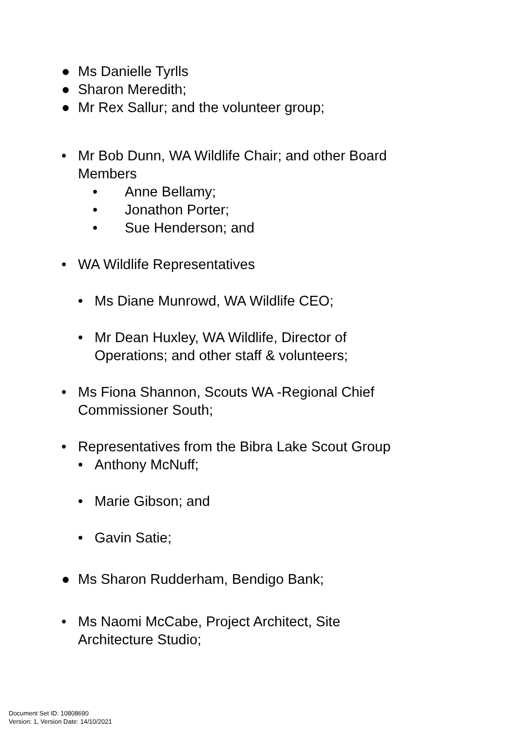● Ms Danielle Tyrlls
● Sharon Meredith;
● Mr Rex Sallur; and the volunteer group;
• Mr Bob Dunn, WA Wildlife Chair; and other Board Members
• Anne Bellamy;
• Jonathon Porter;
• Sue Henderson; and
• WA Wildlife Representatives
• Ms Diane Munrowd, WA Wildlife CEO;
• Mr Dean Huxley, WA Wildlife, Director of
Operations; and other staff & volunteers;
• Ms Fiona Shannon, Scouts WA -Regional Chief
Commissioner South;
• Representatives from the Bibra Lake Scout Group
• Anthony McNuff;
• Marie Gibson; and
• Gavin Satie;
● Ms Sharon Rudderham, Bendigo Bank;
• Ms Naomi McCabe, Project Architect, Site
Architecture Studio;
Document Set ID: 10808690
Version: 1, Version Date: 14/10/2021